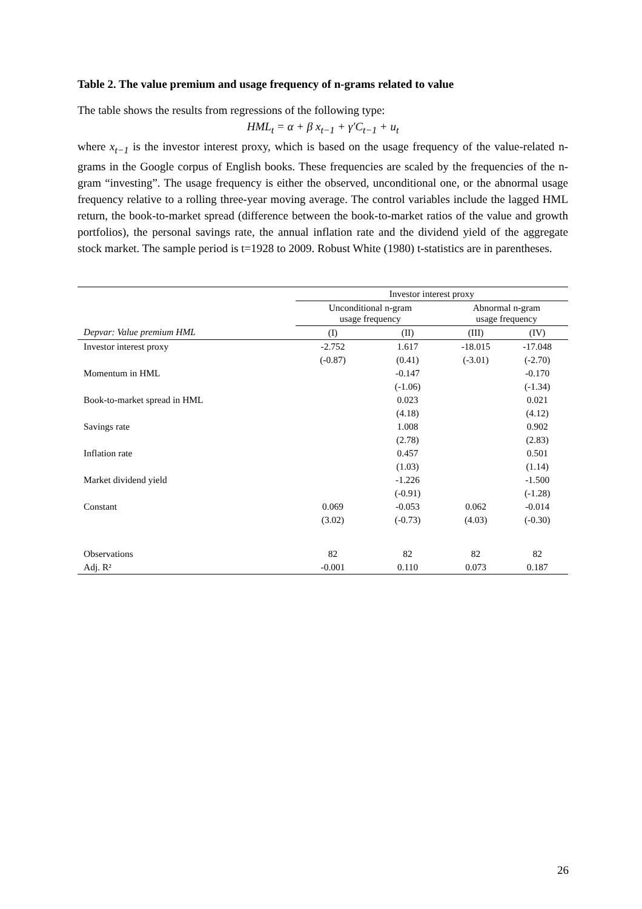Table 2. The value premium and usage frequency of n-grams related to value
The table shows the results from regressions of the following type:
HML<sub>t</sub> = α + β x<sub>t−1</sub> + γ′C<sub>t−1</sub> + u<sub>t</sub>
where x<sub>t−1</sub> is the investor interest proxy, which is based on the usage frequency of the value-related n-grams in the Google corpus of English books. These frequencies are scaled by the frequencies of the n-gram “investing”. The usage frequency is either the observed, unconditional one, or the abnormal usage frequency relative to a rolling three-year moving average. The control variables include the lagged HML return, the book-to-market spread (difference between the book-to-market ratios of the value and growth portfolios), the personal savings rate, the annual inflation rate and the dividend yield of the aggregate stock market. The sample period is t=1928 to 2009. Robust White (1980) t-statistics are in parentheses.
| | Investor interest proxy | | | |
| --- | --- | --- | --- | --- |
| | Unconditional n-gram usage frequency | | Abnormal n-gram usage frequency | |
| Depvar: Value premium HML | (I) | (II) | (III) | (IV) |
| Investor interest proxy | -2.752 | 1.617 | -18.015 | -17.048 |
| | (-0.87) | (0.41) | (-3.01) | (-2.70) |
| Momentum in HML | | -0.147 | | -0.170 |
| | | (-1.06) | | (-1.34) |
| Book-to-market spread in HML | | 0.023 | | 0.021 |
| | | (4.18) | | (4.12) |
| Savings rate | | 1.008 | | 0.902 |
| | | (2.78) | | (2.83) |
| Inflation rate | | 0.457 | | 0.501 |
| | | (1.03) | | (1.14) |
| Market dividend yield | | -1.226 | | -1.500 |
| | | (-0.91) | | (-1.28) |
| Constant | 0.069 | -0.053 | 0.062 | -0.014 |
| | (3.02) | (-0.73) | (4.03) | (-0.30) |
| Observations | 82 | 82 | 82 | 82 |
| Adj. R² | -0.001 | 0.110 | 0.073 | 0.187 |
26